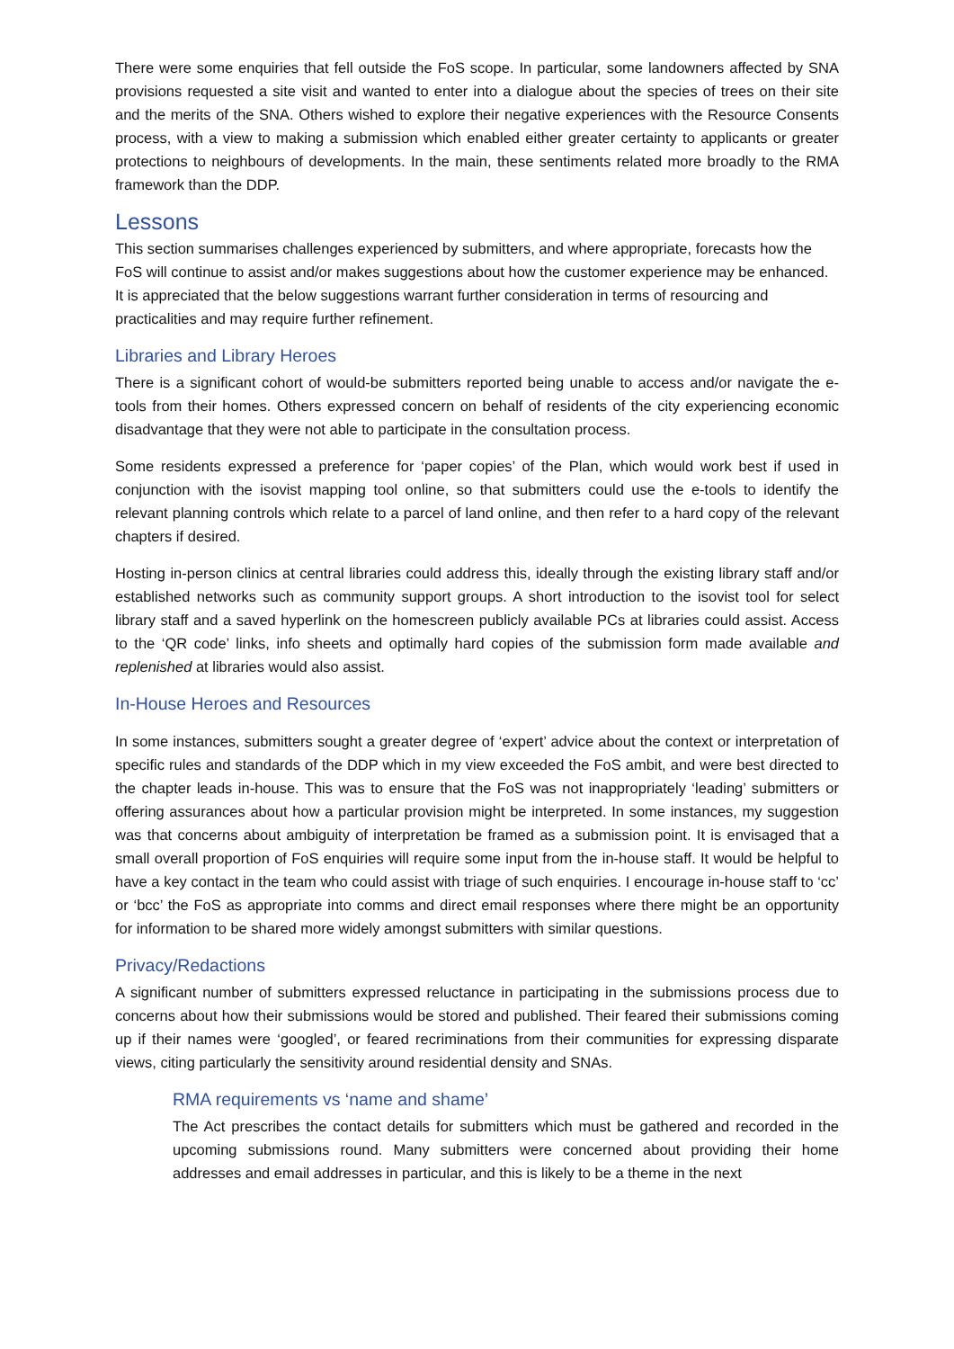There were some enquiries that fell outside the FoS scope. In particular, some landowners affected by SNA provisions requested a site visit and wanted to enter into a dialogue about the species of trees on their site and the merits of the SNA. Others wished to explore their negative experiences with the Resource Consents process, with a view to making a submission which enabled either greater certainty to applicants or greater protections to neighbours of developments. In the main, these sentiments related more broadly to the RMA framework than the DDP.
Lessons
This section summarises challenges experienced by submitters, and where appropriate, forecasts how the FoS will continue to assist and/or makes suggestions about how the customer experience may be enhanced. It is appreciated that the below suggestions warrant further consideration in terms of resourcing and practicalities and may require further refinement.
Libraries and Library Heroes
There is a significant cohort of would-be submitters reported being unable to access and/or navigate the e-tools from their homes. Others expressed concern on behalf of residents of the city experiencing economic disadvantage that they were not able to participate in the consultation process.
Some residents expressed a preference for ‘paper copies’ of the Plan, which would work best if used in conjunction with the isovist mapping tool online, so that submitters could use the e-tools to identify the relevant planning controls which relate to a parcel of land online, and then refer to a hard copy of the relevant chapters if desired.
Hosting in-person clinics at central libraries could address this, ideally through the existing library staff and/or established networks such as community support groups. A short introduction to the isovist tool for select library staff and a saved hyperlink on the homescreen publicly available PCs at libraries could assist. Access to the ‘QR code’ links, info sheets and optimally hard copies of the submission form made available and replenished at libraries would also assist.
In-House Heroes and Resources
In some instances, submitters sought a greater degree of ‘expert’ advice about the context or interpretation of specific rules and standards of the DDP which in my view exceeded the FoS ambit, and were best directed to the chapter leads in-house. This was to ensure that the FoS was not inappropriately ‘leading’ submitters or offering assurances about how a particular provision might be interpreted. In some instances, my suggestion was that concerns about ambiguity of interpretation be framed as a submission point. It is envisaged that a small overall proportion of FoS enquiries will require some input from the in-house staff. It would be helpful to have a key contact in the team who could assist with triage of such enquiries. I encourage in-house staff to ‘cc’ or ‘bcc’ the FoS as appropriate into comms and direct email responses where there might be an opportunity for information to be shared more widely amongst submitters with similar questions.
Privacy/Redactions
A significant number of submitters expressed reluctance in participating in the submissions process due to concerns about how their submissions would be stored and published. Their feared their submissions coming up if their names were ‘googled’, or feared recriminations from their communities for expressing disparate views, citing particularly the sensitivity around residential density and SNAs.
RMA requirements vs ‘name and shame’
The Act prescribes the contact details for submitters which must be gathered and recorded in the upcoming submissions round. Many submitters were concerned about providing their home addresses and email addresses in particular, and this is likely to be a theme in the next